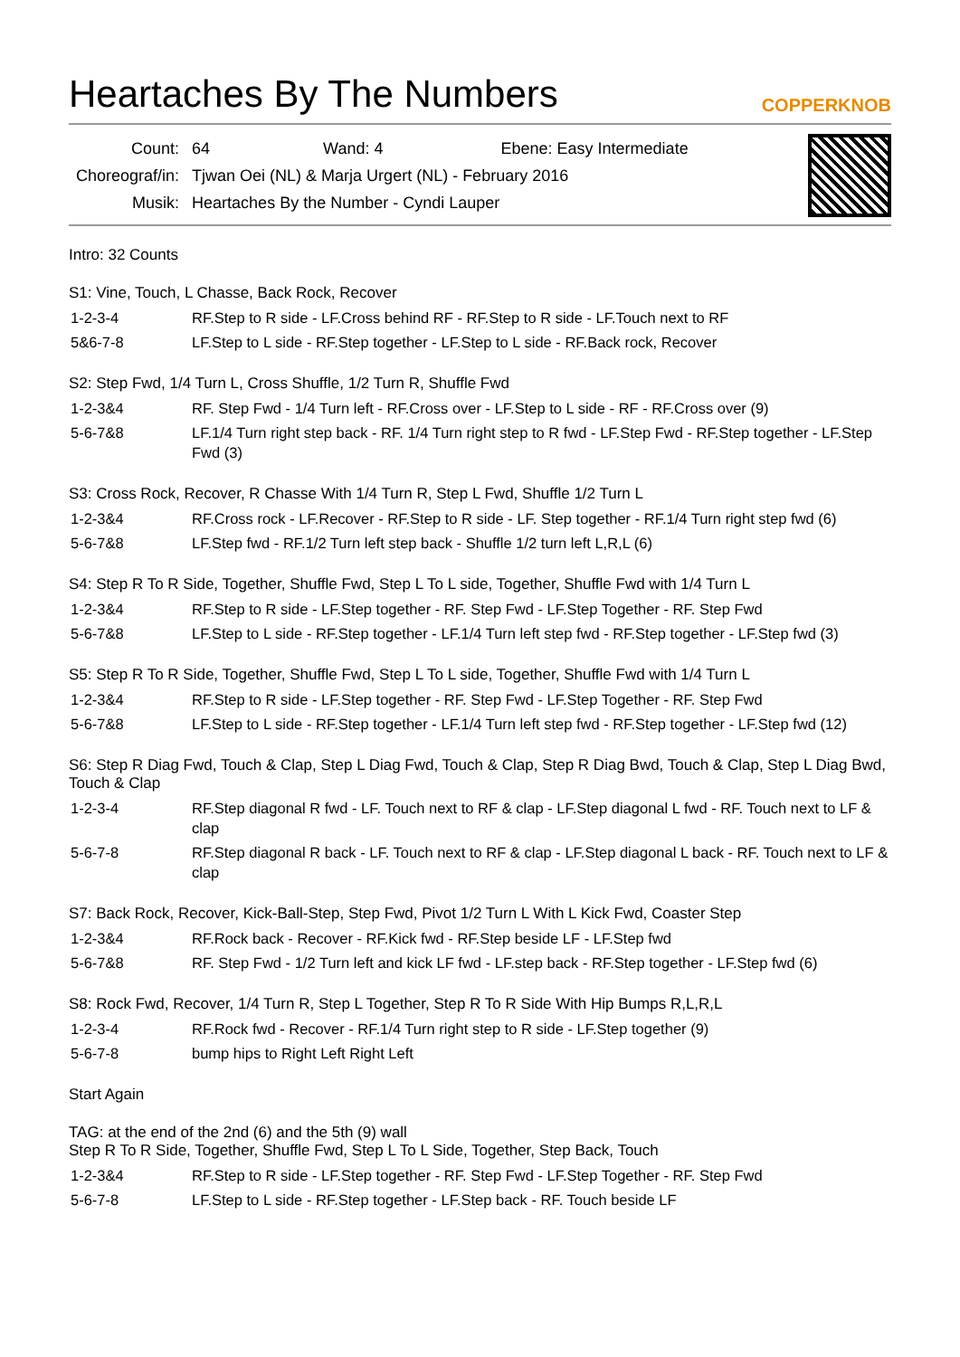Heartaches By The Numbers
COPPERKNOB
| Count: | 64 Wand: 4 Ebene: Easy Intermediate |
| Choreograf/in: | Tjwan Oei (NL) & Marja Urgert (NL) - February 2016 |
| Musik: | Heartaches By the Number - Cyndi Lauper |
Intro: 32 Counts
S1: Vine, Touch, L Chasse, Back Rock, Recover
| 1-2-3-4 | RF.Step to R side - LF.Cross behind RF - RF.Step to R side - LF.Touch next to RF |
| 5&6-7-8 | LF.Step to L side - RF.Step together - LF.Step to L side - RF.Back rock, Recover |
S2: Step Fwd, 1/4 Turn L, Cross Shuffle, 1/2 Turn R, Shuffle Fwd
| 1-2-3&4 | RF. Step Fwd - 1/4 Turn left - RF.Cross over - LF.Step to L side - RF - RF.Cross over (9) |
| 5-6-7&8 | LF.1/4 Turn right step back - RF. 1/4 Turn right step to R fwd - LF.Step Fwd - RF.Step together - LF.Step Fwd (3) |
S3: Cross Rock, Recover, R Chasse With 1/4 Turn R, Step L Fwd, Shuffle 1/2 Turn L
| 1-2-3&4 | RF.Cross rock - LF.Recover - RF.Step to R side - LF. Step together - RF.1/4 Turn right step fwd (6) |
| 5-6-7&8 | LF.Step fwd - RF.1/2 Turn left step back - Shuffle 1/2 turn left L,R,L (6) |
S4: Step R To R Side, Together, Shuffle Fwd, Step L To L side, Together, Shuffle Fwd with 1/4 Turn L
| 1-2-3&4 | RF.Step to R side - LF.Step together - RF. Step Fwd - LF.Step Together - RF. Step Fwd |
| 5-6-7&8 | LF.Step to L side - RF.Step together - LF.1/4 Turn left step fwd - RF.Step together - LF.Step fwd (3) |
S5: Step R To R Side, Together, Shuffle Fwd, Step L To L side, Together, Shuffle Fwd with 1/4 Turn L
| 1-2-3&4 | RF.Step to R side - LF.Step together - RF. Step Fwd - LF.Step Together - RF. Step Fwd |
| 5-6-7&8 | LF.Step to L side - RF.Step together - LF.1/4 Turn left step fwd - RF.Step together - LF.Step fwd (12) |
S6: Step R Diag Fwd, Touch & Clap, Step L Diag Fwd, Touch & Clap, Step R Diag Bwd, Touch & Clap, Step L Diag Bwd, Touch & Clap
| 1-2-3-4 | RF.Step diagonal R fwd - LF. Touch next to RF & clap - LF.Step diagonal L fwd - RF. Touch next to LF & clap |
| 5-6-7-8 | RF.Step diagonal R back - LF. Touch next to RF & clap - LF.Step diagonal L back - RF. Touch next to LF & clap |
S7: Back Rock, Recover, Kick-Ball-Step, Step Fwd, Pivot 1/2 Turn L With L Kick Fwd, Coaster Step
| 1-2-3&4 | RF.Rock back - Recover - RF.Kick fwd - RF.Step beside LF - LF.Step fwd |
| 5-6-7&8 | RF. Step Fwd - 1/2 Turn left and kick LF fwd - LF.step back - RF.Step together - LF.Step fwd (6) |
S8: Rock Fwd, Recover, 1/4 Turn R, Step L Together, Step R To R Side With Hip Bumps R,L,R,L
| 1-2-3-4 | RF.Rock fwd - Recover - RF.1/4 Turn right step to R side - LF.Step together (9) |
| 5-6-7-8 | bump hips to Right Left Right Left |
Start Again
TAG: at the end of the 2nd (6) and the 5th (9) wall
Step R To R Side, Together, Shuffle Fwd, Step L To L Side, Together, Step Back, Touch
| 1-2-3&4 | RF.Step to R side - LF.Step together - RF. Step Fwd - LF.Step Together - RF. Step Fwd |
| 5-6-7-8 | LF.Step to L side - RF.Step together - LF.Step back - RF. Touch beside LF |